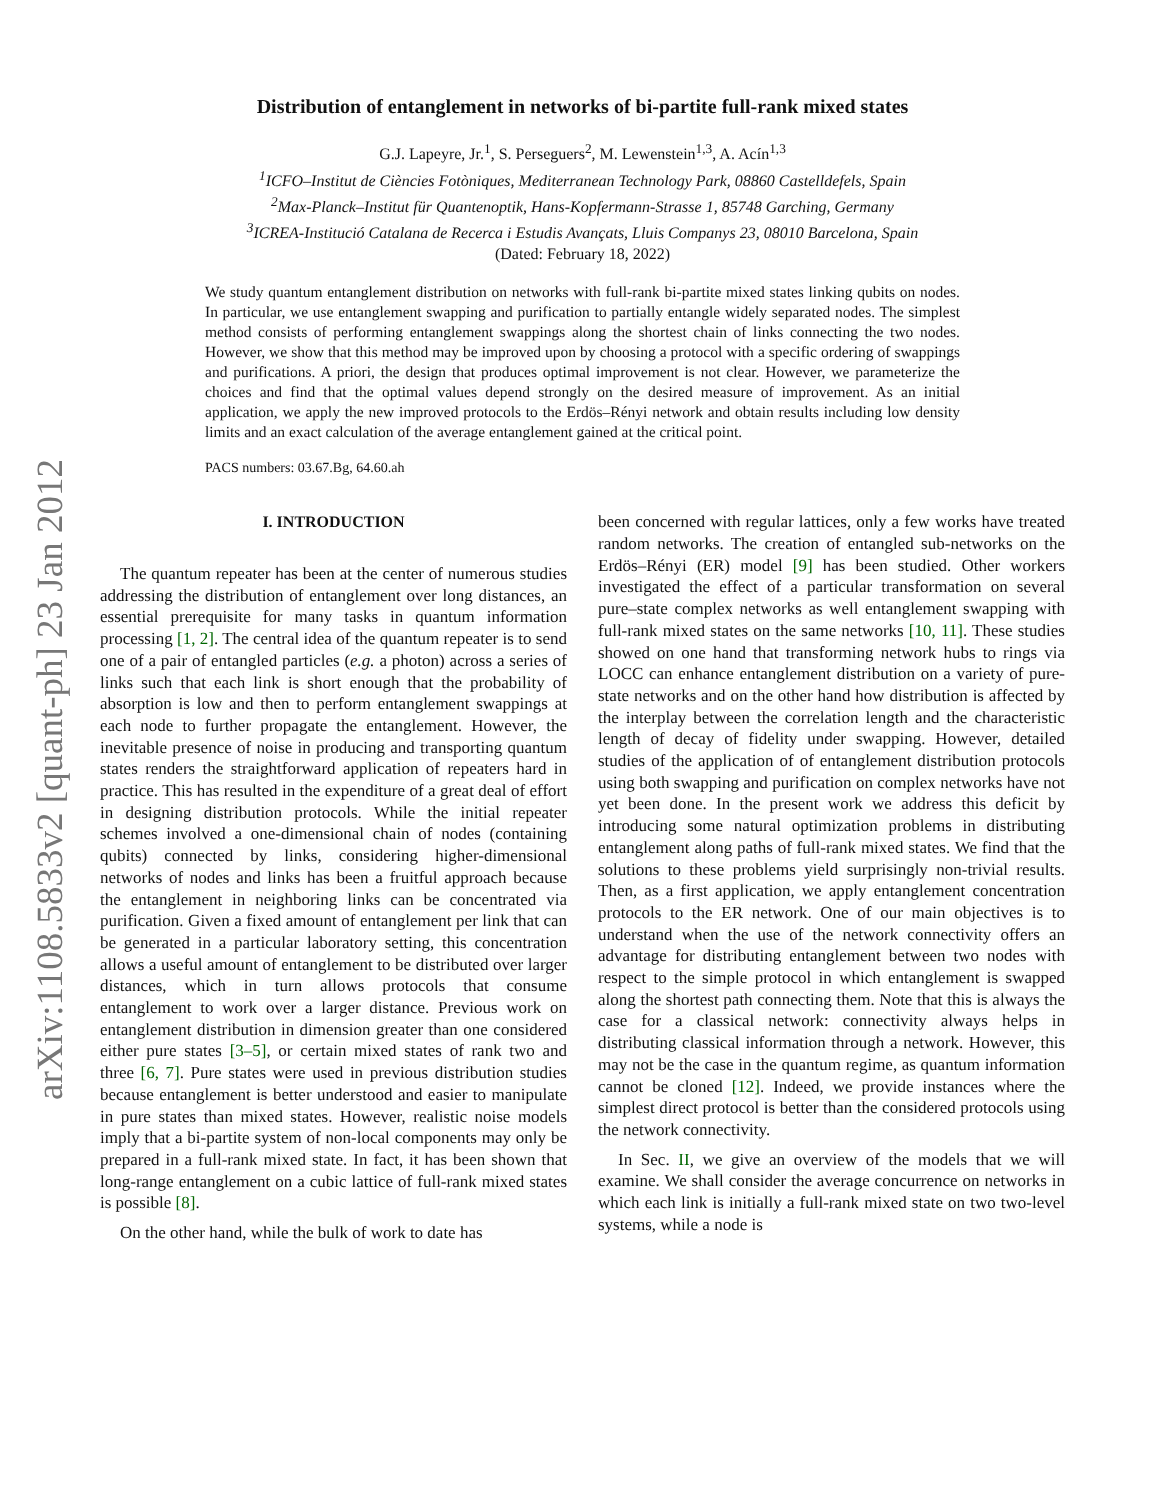arXiv:1108.5833v2 [quant-ph] 23 Jan 2012
Distribution of entanglement in networks of bi-partite full-rank mixed states
G.J. Lapeyre, Jr.<sup>1</sup>, S. Perseguers<sup>2</sup>, M. Lewenstein<sup>1,3</sup>, A. Acín<sup>1,3</sup>
<sup>1</sup> ICFO–Institut de Ciències Fotòniques, Mediterranean Technology Park, 08860 Castelldefels, Spain
<sup>2</sup> Max-Planck–Institut für Quantenoptik, Hans-Kopfermann-Strasse 1, 85748 Garching, Germany
<sup>3</sup> ICREA-Institució Catalana de Recerca i Estudis Avançats, Lluis Companys 23, 08010 Barcelona, Spain
(Dated: February 18, 2022)
We study quantum entanglement distribution on networks with full-rank bi-partite mixed states linking qubits on nodes. In particular, we use entanglement swapping and purification to partially entangle widely separated nodes. The simplest method consists of performing entanglement swappings along the shortest chain of links connecting the two nodes. However, we show that this method may be improved upon by choosing a protocol with a specific ordering of swappings and purifications. A priori, the design that produces optimal improvement is not clear. However, we parameterize the choices and find that the optimal values depend strongly on the desired measure of improvement. As an initial application, we apply the new improved protocols to the Erdös–Rényi network and obtain results including low density limits and an exact calculation of the average entanglement gained at the critical point.
PACS numbers: 03.67.Bg, 64.60.ah
I. INTRODUCTION
The quantum repeater has been at the center of numerous studies addressing the distribution of entanglement over long distances, an essential prerequisite for many tasks in quantum information processing [1, 2]. The central idea of the quantum repeater is to send one of a pair of entangled particles (e.g. a photon) across a series of links such that each link is short enough that the probability of absorption is low and then to perform entanglement swappings at each node to further propagate the entanglement. However, the inevitable presence of noise in producing and transporting quantum states renders the straightforward application of repeaters hard in practice. This has resulted in the expenditure of a great deal of effort in designing distribution protocols. While the initial repeater schemes involved a one-dimensional chain of nodes (containing qubits) connected by links, considering higher-dimensional networks of nodes and links has been a fruitful approach because the entanglement in neighboring links can be concentrated via purification. Given a fixed amount of entanglement per link that can be generated in a particular laboratory setting, this concentration allows a useful amount of entanglement to be distributed over larger distances, which in turn allows protocols that consume entanglement to work over a larger distance. Previous work on entanglement distribution in dimension greater than one considered either pure states [3–5], or certain mixed states of rank two and three [6, 7]. Pure states were used in previous distribution studies because entanglement is better understood and easier to manipulate in pure states than mixed states. However, realistic noise models imply that a bi-partite system of non-local components may only be prepared in a full-rank mixed state. In fact, it has been shown that long-range entanglement on a cubic lattice of full-rank mixed states is possible [8].
On the other hand, while the bulk of work to date has
been concerned with regular lattices, only a few works have treated random networks. The creation of entangled sub-networks on the Erdös–Rényi (ER) model [9] has been studied. Other workers investigated the effect of a particular transformation on several pure–state complex networks as well entanglement swapping with full-rank mixed states on the same networks [10, 11]. These studies showed on one hand that transforming network hubs to rings via LOCC can enhance entanglement distribution on a variety of pure-state networks and on the other hand how distribution is affected by the interplay between the correlation length and the characteristic length of decay of fidelity under swapping. However, detailed studies of the application of of entanglement distribution protocols using both swapping and purification on complex networks have not yet been done. In the present work we address this deficit by introducing some natural optimization problems in distributing entanglement along paths of full-rank mixed states. We find that the solutions to these problems yield surprisingly non-trivial results. Then, as a first application, we apply entanglement concentration protocols to the ER network. One of our main objectives is to understand when the use of the network connectivity offers an advantage for distributing entanglement between two nodes with respect to the simple protocol in which entanglement is swapped along the shortest path connecting them. Note that this is always the case for a classical network: connectivity always helps in distributing classical information through a network. However, this may not be the case in the quantum regime, as quantum information cannot be cloned [12]. Indeed, we provide instances where the simplest direct protocol is better than the considered protocols using the network connectivity.
In Sec. II, we give an overview of the models that we will examine. We shall consider the average concurrence on networks in which each link is initially a full-rank mixed state on two two-level systems, while a node is